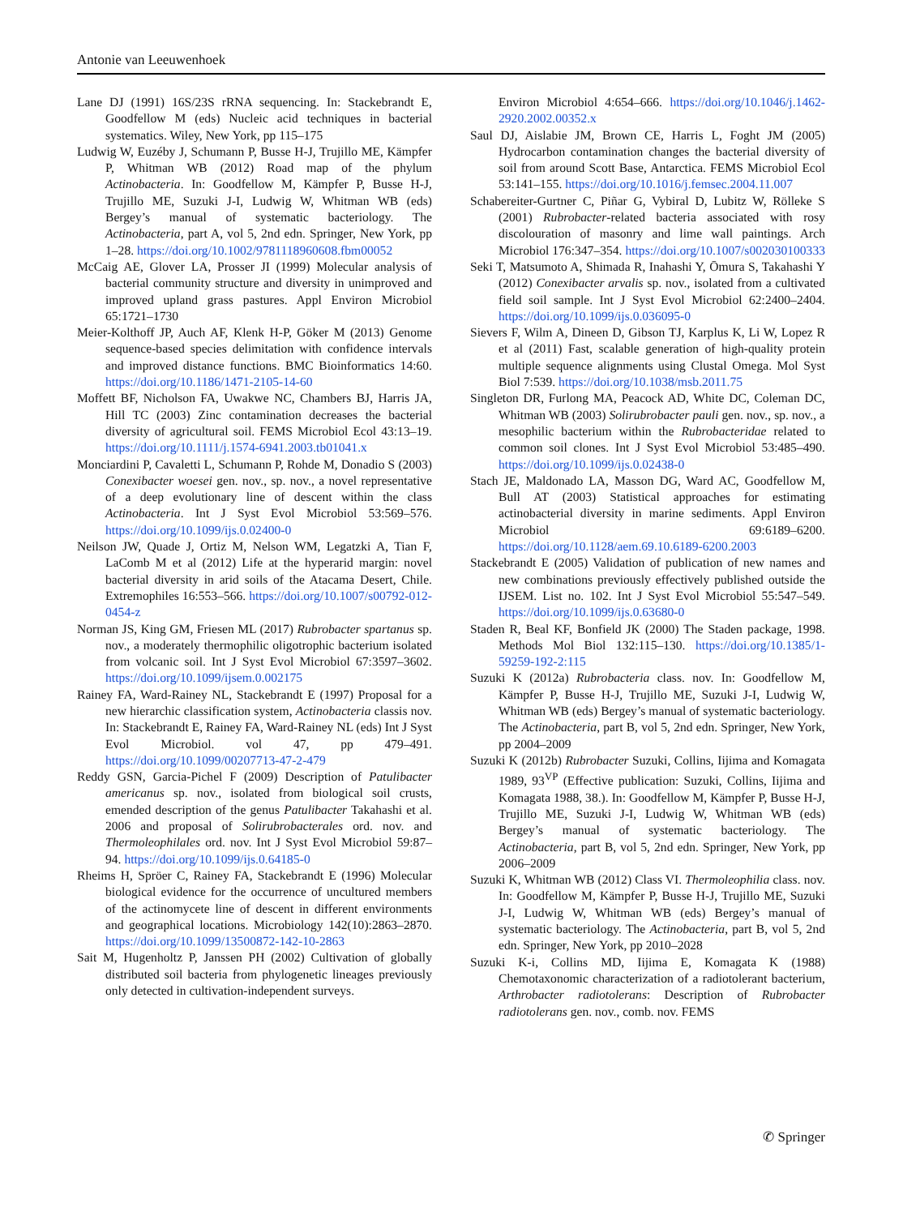Antonie van Leeuwenhoek
Lane DJ (1991) 16S/23S rRNA sequencing. In: Stackebrandt E, Goodfellow M (eds) Nucleic acid techniques in bacterial systematics. Wiley, New York, pp 115–175
Ludwig W, Euzéby J, Schumann P, Busse H-J, Trujillo ME, Kämpfer P, Whitman WB (2012) Road map of the phylum Actinobacteria. In: Goodfellow M, Kämpfer P, Busse H-J, Trujillo ME, Suzuki J-I, Ludwig W, Whitman WB (eds) Bergey’s manual of systematic bacteriology. The Actinobacteria, part A, vol 5, 2nd edn. Springer, New York, pp 1–28. https://doi.org/10.1002/9781118960608.fbm00052
McCaig AE, Glover LA, Prosser JI (1999) Molecular analysis of bacterial community structure and diversity in unimproved and improved upland grass pastures. Appl Environ Microbiol 65:1721–1730
Meier-Kolthoff JP, Auch AF, Klenk H-P, Göker M (2013) Genome sequence-based species delimitation with confidence intervals and improved distance functions. BMC Bioinformatics 14:60. https://doi.org/10.1186/1471-2105-14-60
Moffett BF, Nicholson FA, Uwakwe NC, Chambers BJ, Harris JA, Hill TC (2003) Zinc contamination decreases the bacterial diversity of agricultural soil. FEMS Microbiol Ecol 43:13–19. https://doi.org/10.1111/j.1574-6941.2003.tb01041.x
Monciardini P, Cavaletti L, Schumann P, Rohde M, Donadio S (2003) Conexibacter woesei gen. nov., sp. nov., a novel representative of a deep evolutionary line of descent within the class Actinobacteria. Int J Syst Evol Microbiol 53:569–576. https://doi.org/10.1099/ijs.0.02400-0
Neilson JW, Quade J, Ortiz M, Nelson WM, Legatzki A, Tian F, LaComb M et al (2012) Life at the hyperarid margin: novel bacterial diversity in arid soils of the Atacama Desert, Chile. Extremophiles 16:553–566. https://doi.org/10.1007/s00792-012-0454-z
Norman JS, King GM, Friesen ML (2017) Rubrobacter spartanus sp. nov., a moderately thermophilic oligotrophic bacterium isolated from volcanic soil. Int J Syst Evol Microbiol 67:3597–3602. https://doi.org/10.1099/ijsem.0.002175
Rainey FA, Ward-Rainey NL, Stackebrandt E (1997) Proposal for a new hierarchic classification system, Actinobacteria classis nov. In: Stackebrandt E, Rainey FA, Ward-Rainey NL (eds) Int J Syst Evol Microbiol. vol 47, pp 479–491. https://doi.org/10.1099/00207713-47-2-479
Reddy GSN, Garcia-Pichel F (2009) Description of Patulibacter americanus sp. nov., isolated from biological soil crusts, emended description of the genus Patulibacter Takahashi et al. 2006 and proposal of Solirubrobacterales ord. nov. and Thermoleophilales ord. nov. Int J Syst Evol Microbiol 59:87–94. https://doi.org/10.1099/ijs.0.64185-0
Rheims H, Spröer C, Rainey FA, Stackebrandt E (1996) Molecular biological evidence for the occurrence of uncultured members of the actinomycete line of descent in different environments and geographical locations. Microbiology 142(10):2863–2870. https://doi.org/10.1099/13500872-142-10-2863
Sait M, Hugenholtz P, Janssen PH (2002) Cultivation of globally distributed soil bacteria from phylogenetic lineages previously only detected in cultivation-independent surveys.
Environ Microbiol 4:654–666. https://doi.org/10.1046/j.1462-2920.2002.00352.x
Saul DJ, Aislabie JM, Brown CE, Harris L, Foght JM (2005) Hydrocarbon contamination changes the bacterial diversity of soil from around Scott Base, Antarctica. FEMS Microbiol Ecol 53:141–155. https://doi.org/10.1016/j.femsec.2004.11.007
Schabereiter-Gurtner C, Piñar G, Vybiral D, Lubitz W, Rölleke S (2001) Rubrobacter-related bacteria associated with rosy discolouration of masonry and lime wall paintings. Arch Microbiol 176:347–354. https://doi.org/10.1007/s002030100333
Seki T, Matsumoto A, Shimada R, Inahashi Y, Ōmura S, Takahashi Y (2012) Conexibacter arvalis sp. nov., isolated from a cultivated field soil sample. Int J Syst Evol Microbiol 62:2400–2404. https://doi.org/10.1099/ijs.0.036095-0
Sievers F, Wilm A, Dineen D, Gibson TJ, Karplus K, Li W, Lopez R et al (2011) Fast, scalable generation of high-quality protein multiple sequence alignments using Clustal Omega. Mol Syst Biol 7:539. https://doi.org/10.1038/msb.2011.75
Singleton DR, Furlong MA, Peacock AD, White DC, Coleman DC, Whitman WB (2003) Solirubrobacter pauli gen. nov., sp. nov., a mesophilic bacterium within the Rubrobacteridae related to common soil clones. Int J Syst Evol Microbiol 53:485–490. https://doi.org/10.1099/ijs.0.02438-0
Stach JE, Maldonado LA, Masson DG, Ward AC, Goodfellow M, Bull AT (2003) Statistical approaches for estimating actinobacterial diversity in marine sediments. Appl Environ Microbiol 69:6189–6200. https://doi.org/10.1128/aem.69.10.6189-6200.2003
Stackebrandt E (2005) Validation of publication of new names and new combinations previously effectively published outside the IJSEM. List no. 102. Int J Syst Evol Microbiol 55:547–549. https://doi.org/10.1099/ijs.0.63680-0
Staden R, Beal KF, Bonfield JK (2000) The Staden package, 1998. Methods Mol Biol 132:115–130. https://doi.org/10.1385/1-59259-192-2:115
Suzuki K (2012a) Rubrobacteria class. nov. In: Goodfellow M, Kämpfer P, Busse H-J, Trujillo ME, Suzuki J-I, Ludwig W, Whitman WB (eds) Bergey’s manual of systematic bacteriology. The Actinobacteria, part B, vol 5, 2nd edn. Springer, New York, pp 2004–2009
Suzuki K (2012b) Rubrobacter Suzuki, Collins, Iijima and Komagata 1989, 93<sup>VP</sup> (Effective publication: Suzuki, Collins, Iijima and Komagata 1988, 38.). In: Goodfellow M, Kämpfer P, Busse H-J, Trujillo ME, Suzuki J-I, Ludwig W, Whitman WB (eds) Bergey’s manual of systematic bacteriology. The Actinobacteria, part B, vol 5, 2nd edn. Springer, New York, pp 2006–2009
Suzuki K, Whitman WB (2012) Class VI. Thermoleophilia class. nov. In: Goodfellow M, Kämpfer P, Busse H-J, Trujillo ME, Suzuki J-I, Ludwig W, Whitman WB (eds) Bergey’s manual of systematic bacteriology. The Actinobacteria, part B, vol 5, 2nd edn. Springer, New York, pp 2010–2028
Suzuki K-i, Collins MD, Iijima E, Komagata K (1988) Chemotaxonomic characterization of a radiotolerant bacterium, Arthrobacter radiotolerans: Description of Rubrobacter radiotolerans gen. nov., comb. nov. FEMS
✆ Springer